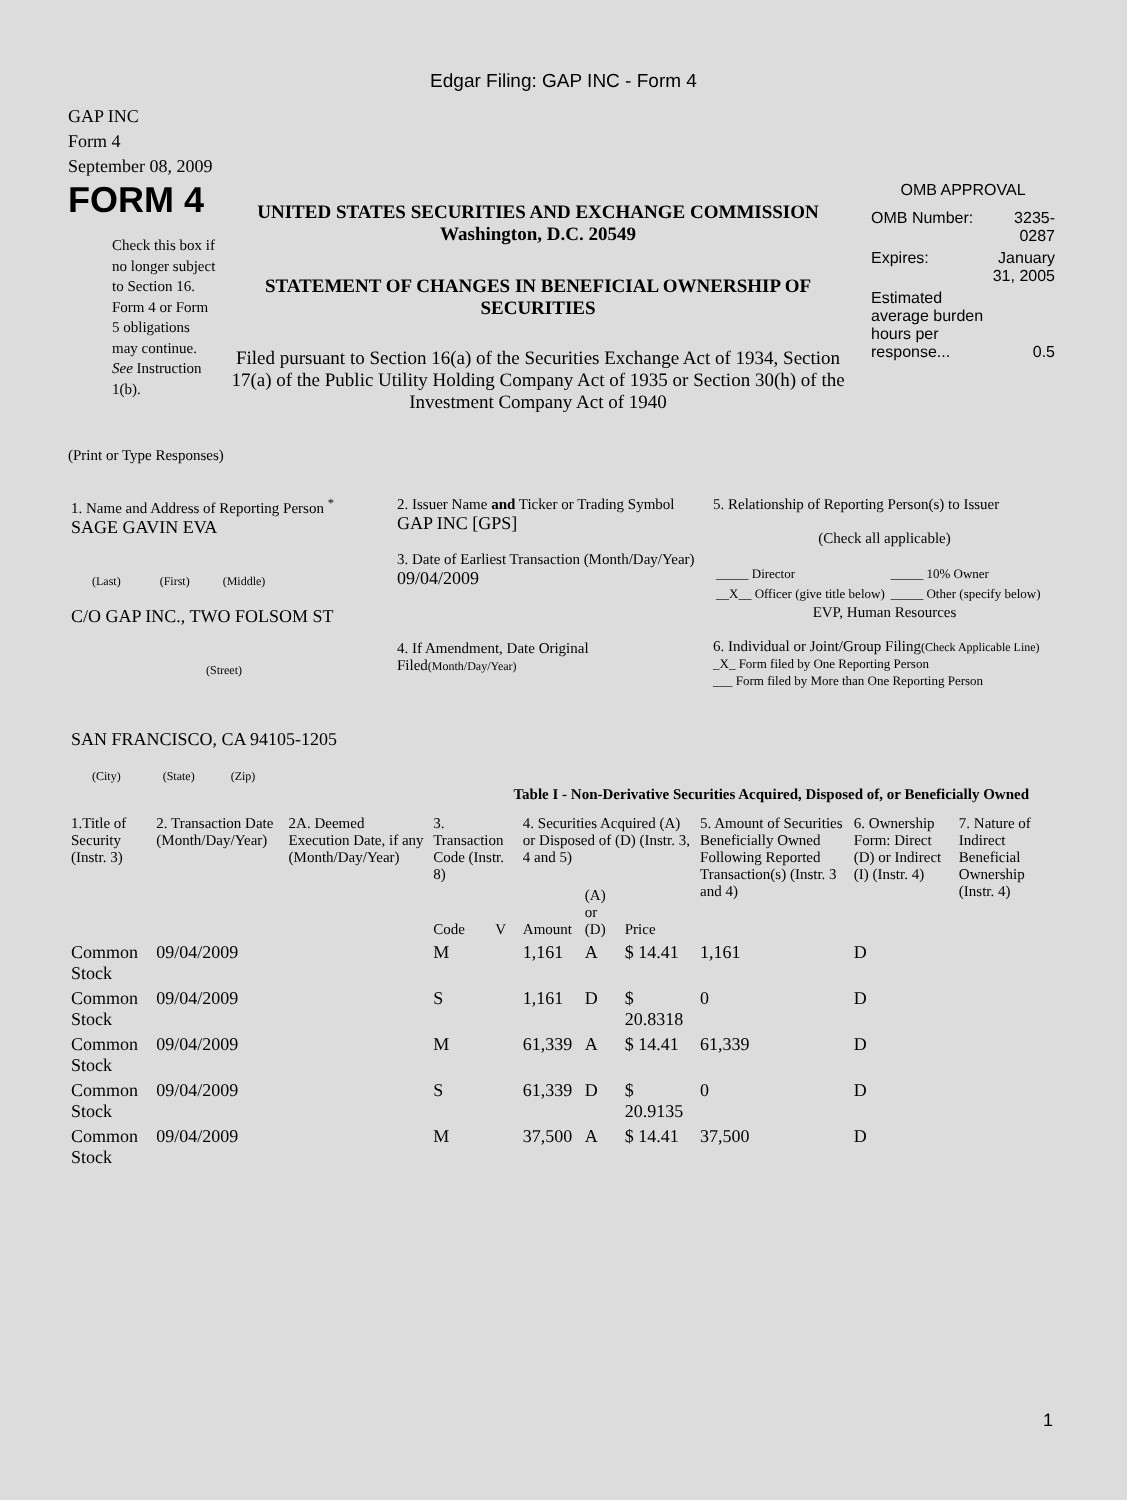Edgar Filing: GAP INC - Form 4
GAP INC
Form 4
September 08, 2009
FORM 4
Check this box if no longer subject to Section 16. Form 4 or Form 5 obligations may continue. See Instruction 1(b).
UNITED STATES SECURITIES AND EXCHANGE COMMISSION
Washington, D.C. 20549
STATEMENT OF CHANGES IN BENEFICIAL OWNERSHIP OF SECURITIES
Filed pursuant to Section 16(a) of the Securities Exchange Act of 1934, Section 17(a) of the Public Utility Holding Company Act of 1935 or Section 30(h) of the Investment Company Act of 1940
OMB APPROVAL
| OMB Number: | 3235-0287 |
| Expires: | January 31, 2005 |
| Estimated average burden hours per response... | 0.5 |
(Print or Type Responses)
| 1. Name and Address of Reporting Person <sup>*</sup> SAGE GAVIN EVA (Last) (First) (Middle) C/O GAP INC., TWO FOLSOM ST (Street) SAN FRANCISCO, CA 94105-1205 (City) (State) (Zip) | 2. Issuer Name and Ticker or Trading Symbol GAP INC [GPS] 3. Date of Earliest Transaction (Month/Day/Year) 09/04/2009 4. If Amendment, Date Original Filed (Month/Day/Year) | 5. Relationship of Reporting Person(s) to Issuer (Check all applicable) / _____ Director / _____ 10% Owner / / __X__ Officer (give title below) / _____ Other (specify below) / EVP, Human Resources 6. Individual or Joint/Group Filing (Check Applicable Line) _X_ Form filed by One Reporting Person ___ Form filed by More than One Reporting Person |
Table I - Non-Derivative Securities Acquired, Disposed of, or Beneficially Owned
| 1.Title of Security (Instr. 3) | 2. Transaction Date (Month/Day/Year) | 2A. Deemed Execution Date, if any (Month/Day/Year) | 3. Transaction Code (Instr. 8) | | 4. Securities Acquired (A) or Disposed of (D) (Instr. 3, 4 and 5) | | | 5. Amount of Securities Beneficially Owned Following Reported Transaction(s) (Instr. 3 and 4) | 6. Ownership Form: Direct (D) or Indirect (I) (Instr. 4) | 7. Nature of Indirect Beneficial Ownership (Instr. 4) |
| --- | --- | --- | --- | --- | --- | --- | --- | --- | --- | --- |
| | | | Code | V | Amount | (A) or (D) | Price | | | |
| Common Stock | 09/04/2009 | | M | | 1,161 | A | $ 14.41 | 1,161 | D | |
| Common Stock | 09/04/2009 | | S | | 1,161 | D | $ 20.8318 | 0 | D | |
| Common Stock | 09/04/2009 | | M | | 61,339 | A | $ 14.41 | 61,339 | D | |
| Common Stock | 09/04/2009 | | S | | 61,339 | D | $ 20.9135 | 0 | D | |
| Common Stock | 09/04/2009 | | M | | 37,500 | A | $ 14.41 | 37,500 | D | |
1